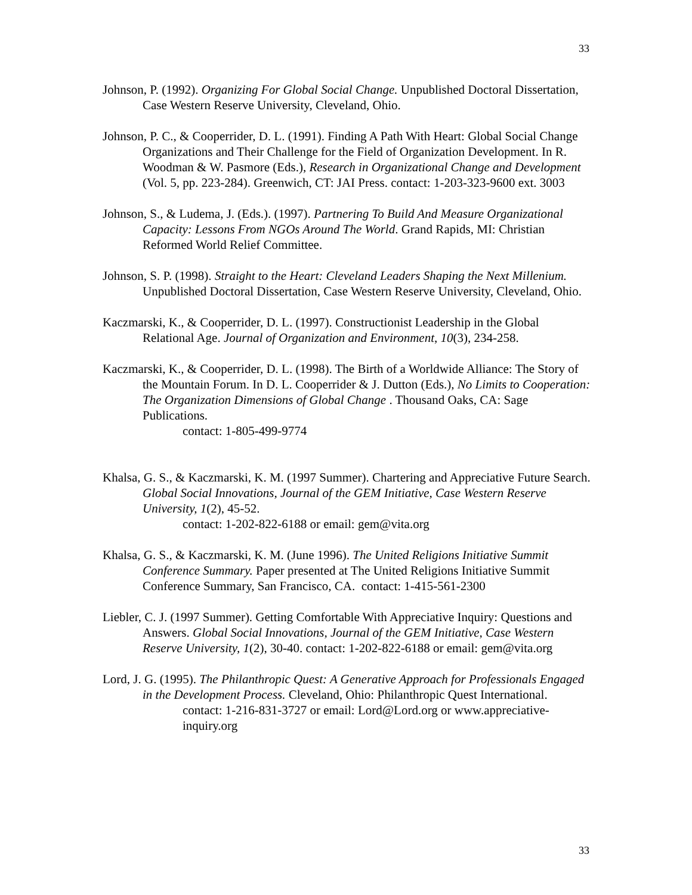33
Johnson, P. (1992). Organizing For Global Social Change. Unpublished Doctoral Dissertation, Case Western Reserve University, Cleveland, Ohio.
Johnson, P. C., & Cooperrider, D. L. (1991). Finding A Path With Heart: Global Social Change Organizations and Their Challenge for the Field of Organization Development. In R. Woodman & W. Pasmore (Eds.), Research in Organizational Change and Development (Vol. 5, pp. 223-284). Greenwich, CT: JAI Press. contact: 1-203-323-9600 ext. 3003
Johnson, S., & Ludema, J. (Eds.). (1997). Partnering To Build And Measure Organizational Capacity: Lessons From NGOs Around The World. Grand Rapids, MI: Christian Reformed World Relief Committee.
Johnson, S. P. (1998). Straight to the Heart: Cleveland Leaders Shaping the Next Millenium. Unpublished Doctoral Dissertation, Case Western Reserve University, Cleveland, Ohio.
Kaczmarski, K., & Cooperrider, D. L. (1997). Constructionist Leadership in the Global Relational Age. Journal of Organization and Environment, 10(3), 234-258.
Kaczmarski, K., & Cooperrider, D. L. (1998). The Birth of a Worldwide Alliance: The Story of the Mountain Forum. In D. L. Cooperrider & J. Dutton (Eds.), No Limits to Cooperation: The Organization Dimensions of Global Change . Thousand Oaks, CA: Sage Publications.
contact: 1-805-499-9774
Khalsa, G. S., & Kaczmarski, K. M. (1997 Summer). Chartering and Appreciative Future Search. Global Social Innovations, Journal of the GEM Initiative, Case Western Reserve University, 1(2), 45-52.
contact: 1-202-822-6188 or email: gem@vita.org
Khalsa, G. S., & Kaczmarski, K. M. (June 1996). The United Religions Initiative Summit Conference Summary. Paper presented at The United Religions Initiative Summit Conference Summary, San Francisco, CA. contact: 1-415-561-2300
Liebler, C. J. (1997 Summer). Getting Comfortable With Appreciative Inquiry: Questions and Answers. Global Social Innovations, Journal of the GEM Initiative, Case Western Reserve University, 1(2), 30-40. contact: 1-202-822-6188 or email: gem@vita.org
Lord, J. G. (1995). The Philanthropic Quest: A Generative Approach for Professionals Engaged in the Development Process. Cleveland, Ohio: Philanthropic Quest International.
contact: 1-216-831-3727 or email: Lord@Lord.org or www.appreciative-inquiry.org
33